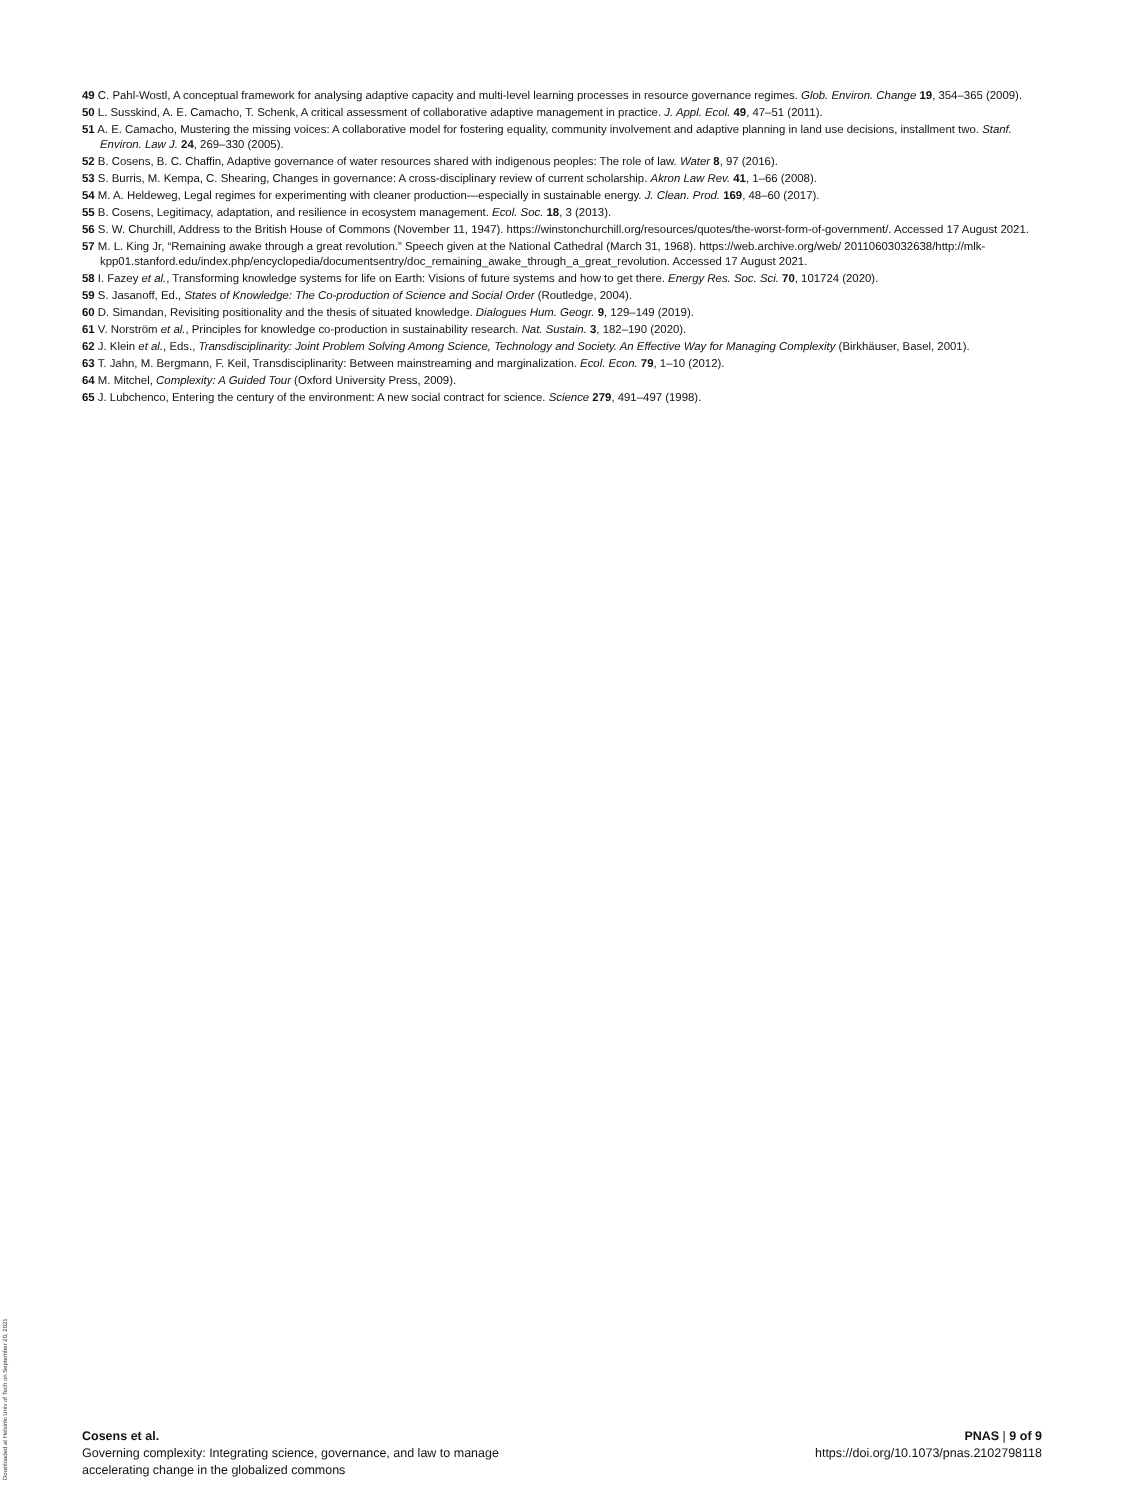49 C. Pahl-Wostl, A conceptual framework for analysing adaptive capacity and multi-level learning processes in resource governance regimes. Glob. Environ. Change 19, 354–365 (2009).
50 L. Susskind, A. E. Camacho, T. Schenk, A critical assessment of collaborative adaptive management in practice. J. Appl. Ecol. 49, 47–51 (2011).
51 A. E. Camacho, Mustering the missing voices: A collaborative model for fostering equality, community involvement and adaptive planning in land use decisions, installment two. Stanf. Environ. Law J. 24, 269–330 (2005).
52 B. Cosens, B. C. Chaffin, Adaptive governance of water resources shared with indigenous peoples: The role of law. Water 8, 97 (2016).
53 S. Burris, M. Kempa, C. Shearing, Changes in governance: A cross-disciplinary review of current scholarship. Akron Law Rev. 41, 1–66 (2008).
54 M. A. Heldeweg, Legal regimes for experimenting with cleaner production—especially in sustainable energy. J. Clean. Prod. 169, 48–60 (2017).
55 B. Cosens, Legitimacy, adaptation, and resilience in ecosystem management. Ecol. Soc. 18, 3 (2013).
56 S. W. Churchill, Address to the British House of Commons (November 11, 1947). https://winstonchurchill.org/resources/quotes/the-worst-form-of-government/. Accessed 17 August 2021.
57 M. L. King Jr, “Remaining awake through a great revolution.” Speech given at the National Cathedral (March 31, 1968). https://web.archive.org/web/ 20110603032638/http://mlk-kpp01.stanford.edu/index.php/encyclopedia/documentsentry/doc_remaining_awake_through_a_great_revolution. Accessed 17 August 2021.
58 I. Fazey et al., Transforming knowledge systems for life on Earth: Visions of future systems and how to get there. Energy Res. Soc. Sci. 70, 101724 (2020).
59 S. Jasanoff, Ed., States of Knowledge: The Co-production of Science and Social Order (Routledge, 2004).
60 D. Simandan, Revisiting positionality and the thesis of situated knowledge. Dialogues Hum. Geogr. 9, 129–149 (2019).
61 V. Norström et al., Principles for knowledge co-production in sustainability research. Nat. Sustain. 3, 182–190 (2020).
62 J. Klein et al., Eds., Transdisciplinarity: Joint Problem Solving Among Science, Technology and Society. An Effective Way for Managing Complexity (Birkhäuser, Basel, 2001).
63 T. Jahn, M. Bergmann, F. Keil, Transdisciplinarity: Between mainstreaming and marginalization. Ecol. Econ. 79, 1–10 (2012).
64 M. Mitchel, Complexity: A Guided Tour (Oxford University Press, 2009).
65 J. Lubchenco, Entering the century of the environment: A new social contract for science. Science 279, 491–497 (1998).
Downloaded at Helsinki Univ of Tech on September 20, 2021
Cosens et al.
Governing complexity: Integrating science, governance, and law to manage
accelerating change in the globalized commons
PNAS | 9 of 9
https://doi.org/10.1073/pnas.2102798118